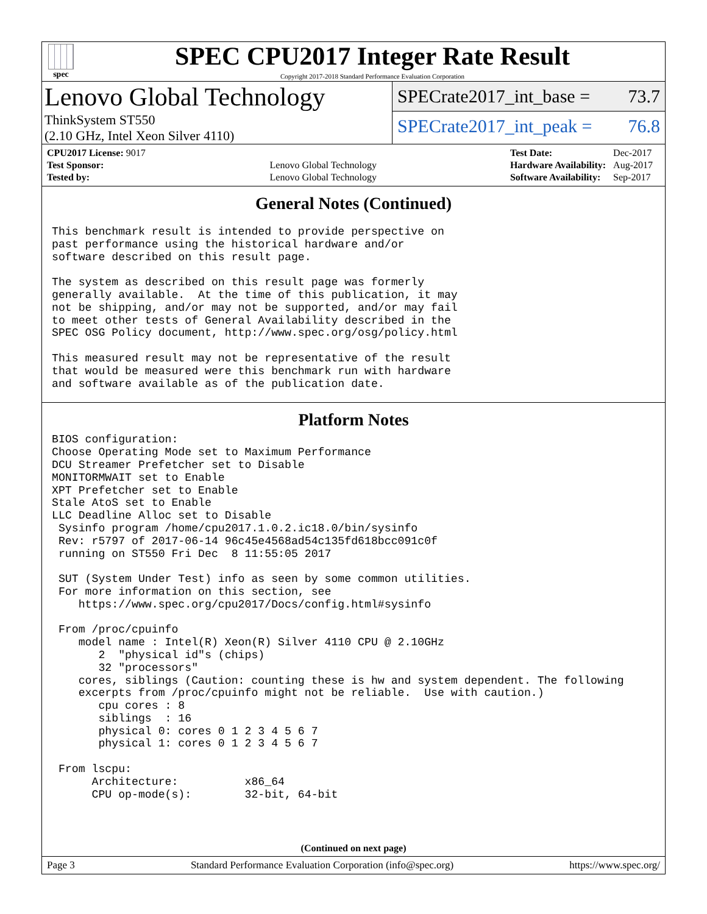spec
SPEC CPU2017 Integer Rate Result
Copyright 2017-2018 Standard Performance Evaluation Corporation
Lenovo Global Technology
ThinkSystem ST550
(2.10 GHz, Intel Xeon Silver 4110)
SPECrate2017_int_base = 73.7
SPECrate2017_int_peak = 76.8
| CPU2017 License: 9017 | |
| Test Sponsor: | Lenovo Global Technology |
| Tested by: | Lenovo Global Technology |
| Test Date: | Dec-2017 |
| Hardware Availability: | Aug-2017 |
| Software Availability: | Sep-2017 |
General Notes (Continued)
This benchmark result is intended to provide perspective on
past performance using the historical hardware and/or
software described on this result page.

The system as described on this result page was formerly
generally available.  At the time of this publication, it may
not be shipping, and/or may not be supported, and/or may fail
to meet other tests of General Availability described in the
SPEC OSG Policy document, http://www.spec.org/osg/policy.html

This measured result may not be representative of the result
that would be measured were this benchmark run with hardware
and software available as of the publication date.
Platform Notes
BIOS configuration:
Choose Operating Mode set to Maximum Performance
DCU Streamer Prefetcher set to Disable
MONITORMWAIT set to Enable
XPT Prefetcher set to Enable
Stale AtoS set to Enable
LLC Deadline Alloc set to Disable
 Sysinfo program /home/cpu2017.1.0.2.ic18.0/bin/sysinfo
 Rev: r5797 of 2017-06-14 96c45e4568ad54c135fd618bcc091c0f
 running on ST550 Fri Dec  8 11:55:05 2017

 SUT (System Under Test) info as seen by some common utilities.
 For more information on this section, see
    https://www.spec.org/cpu2017/Docs/config.html#sysinfo

 From /proc/cpuinfo
    model name : Intel(R) Xeon(R) Silver 4110 CPU @ 2.10GHz
       2  "physical id"s (chips)
       32 "processors"
    cores, siblings (Caution: counting these is hw and system dependent. The following
    excerpts from /proc/cpuinfo might not be reliable.  Use with caution.)
       cpu cores : 8
       siblings  : 16
       physical 0: cores 0 1 2 3 4 5 6 7
       physical 1: cores 0 1 2 3 4 5 6 7

 From lscpu:
      Architecture:          x86_64
      CPU op-mode(s):        32-bit, 64-bit
(Continued on next page)
Page 3 Standard Performance Evaluation Corporation (info@spec.org) https://www.spec.org/